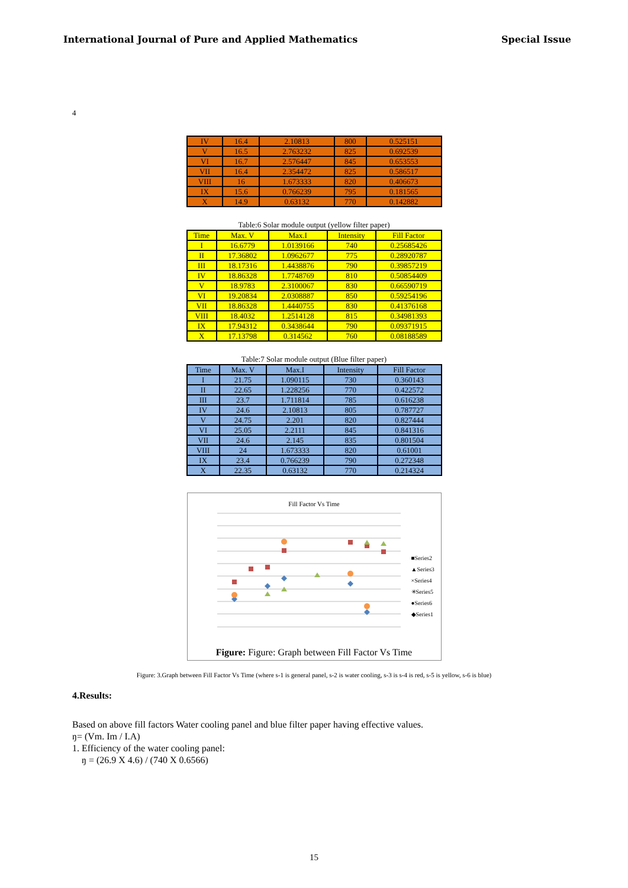International Journal of Pure and Applied Mathematics Special Issue
4
| IV | 16.4 | 2.10813 | 800 | 0.525151 |
| V | 16.5 | 2.763232 | 825 | 0.692539 |
| VI | 16.7 | 2.576447 | 845 | 0.653553 |
| VII | 16.4 | 2.354472 | 825 | 0.586517 |
| VIII | 16 | 1.673333 | 820 | 0.406673 |
| IX | 15.6 | 0.766239 | 795 | 0.181565 |
| X | 14.9 | 0.63132 | 770 | 0.142882 |
Table:6 Solar module output (yellow filter paper)
| Time | Max. V | Max.I | Intensity | Fill Factor |
| --- | --- | --- | --- | --- |
| I | 16.6779 | 1.0139166 | 740 | 0.25685426 |
| II | 17.36802 | 1.0962677 | 775 | 0.28920787 |
| III | 18.17316 | 1.4438876 | 790 | 0.39857219 |
| IV | 18.86328 | 1.7748769 | 810 | 0.50854409 |
| V | 18.9783 | 2.3100067 | 830 | 0.66590719 |
| VI | 19.20834 | 2.0308887 | 850 | 0.59254196 |
| VII | 18.86328 | 1.4440755 | 830 | 0.41376168 |
| VIII | 18.4032 | 1.2514128 | 815 | 0.34981393 |
| IX | 17.94312 | 0.3438644 | 790 | 0.09371915 |
| X | 17.13798 | 0.314562 | 760 | 0.08188589 |
Table:7 Solar module output (Blue filter paper)
| Time | Max. V | Max.I | Intensity | Fill Factor |
| --- | --- | --- | --- | --- |
| I | 21.75 | 1.090115 | 730 | 0.360143 |
| II | 22.65 | 1.228256 | 770 | 0.422572 |
| III | 23.7 | 1.711814 | 785 | 0.616238 |
| IV | 24.6 | 2.10813 | 805 | 0.787727 |
| V | 24.75 | 2.201 | 820 | 0.827444 |
| VI | 25.05 | 2.2111 | 845 | 0.841316 |
| VII | 24.6 | 2.145 | 835 | 0.801504 |
| VIII | 24 | 1.673333 | 820 | 0.61001 |
| IX | 23.4 | 0.766239 | 790 | 0.272348 |
| X | 22.35 | 0.63132 | 770 | 0.214324 |
Fill Factor Vs Time
■Series2
▲Series3
×Series4
✳Series5
●Series6
◆Series1
Figure: Figure: Graph between Fill Factor Vs Time
Figure: 3.Graph between Fill Factor Vs Time (where s-1 is general panel, s-2 is water cooling, s-3 is s-4 is red, s-5 is yellow, s-6 is blue)
4.Results:
Based on above fill factors Water cooling panel and blue filter paper having effective values.
ŋ= (Vm. Im / I.A)
1. Efficiency of the water cooling panel:
ŋ = (26.9 X 4.6) / (740 X 0.6566)
15